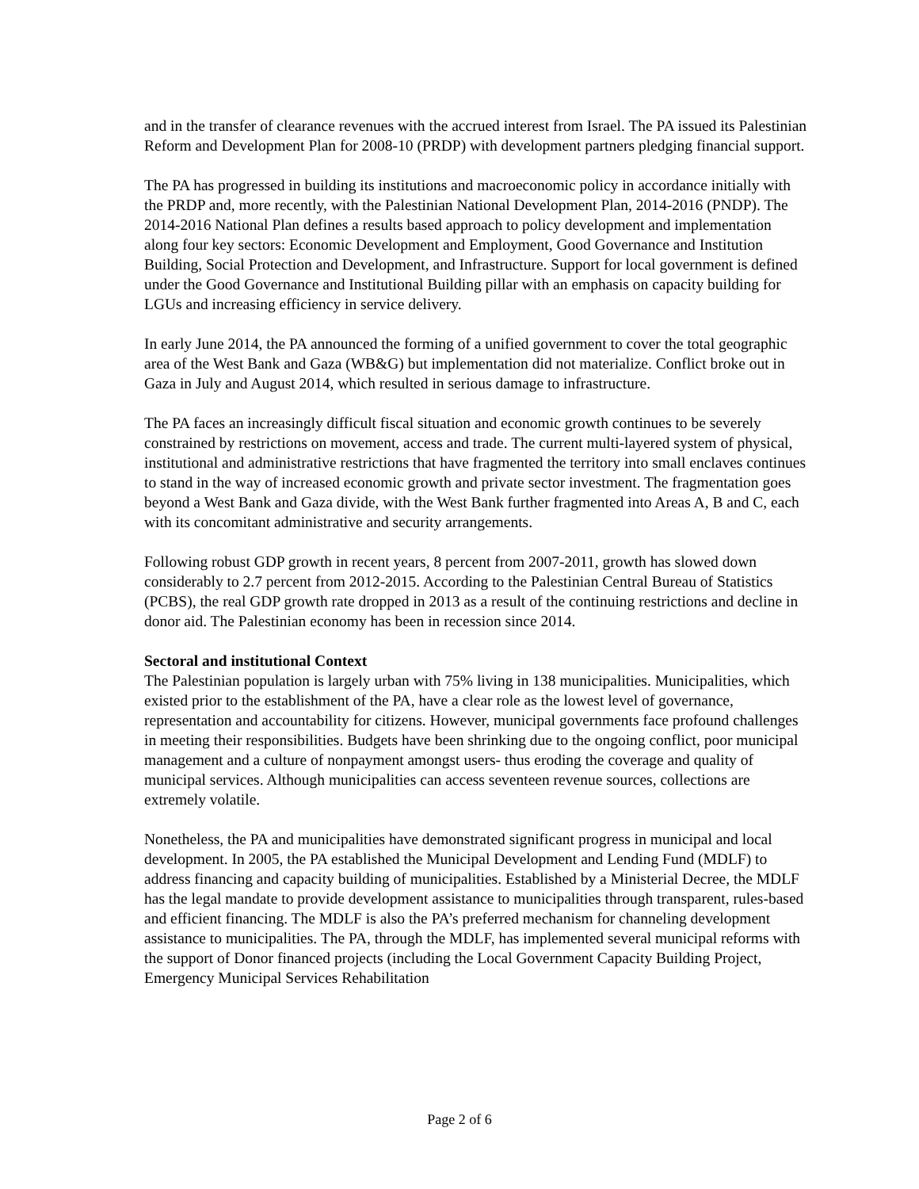and in the transfer of clearance revenues with the accrued interest from Israel. The PA issued its Palestinian Reform and Development Plan for 2008-10 (PRDP) with development partners pledging financial support.
The PA has progressed in building its institutions and macroeconomic policy in accordance initially with the PRDP and, more recently, with the Palestinian National Development Plan, 2014-2016 (PNDP). The 2014-2016 National Plan defines a results based approach to policy development and implementation along four key sectors: Economic Development and Employment, Good Governance and Institution Building, Social Protection and Development, and Infrastructure. Support for local government is defined under the Good Governance and Institutional Building pillar with an emphasis on capacity building for LGUs and increasing efficiency in service delivery.
In early June 2014, the PA announced the forming of a unified government to cover the total geographic area of the West Bank and Gaza (WB&G) but implementation did not materialize. Conflict broke out in Gaza in July and August 2014, which resulted in serious damage to infrastructure.
The PA faces an increasingly difficult fiscal situation and economic growth continues to be severely constrained by restrictions on movement, access and trade. The current multi-layered system of physical, institutional and administrative restrictions that have fragmented the territory into small enclaves continues to stand in the way of increased economic growth and private sector investment. The fragmentation goes beyond a West Bank and Gaza divide, with the West Bank further fragmented into Areas A, B and C, each with its concomitant administrative and security arrangements.
Following robust GDP growth in recent years, 8 percent from 2007-2011, growth has slowed down considerably to 2.7 percent from 2012-2015. According to the Palestinian Central Bureau of Statistics (PCBS), the real GDP growth rate dropped in 2013 as a result of the continuing restrictions and decline in donor aid. The Palestinian economy has been in recession since 2014.
Sectoral and institutional Context
The Palestinian population is largely urban with 75% living in 138 municipalities. Municipalities, which existed prior to the establishment of the PA, have a clear role as the lowest level of governance, representation and accountability for citizens. However, municipal governments face profound challenges in meeting their responsibilities. Budgets have been shrinking due to the ongoing conflict, poor municipal management and a culture of nonpayment amongst users- thus eroding the coverage and quality of municipal services. Although municipalities can access seventeen revenue sources, collections are extremely volatile.
Nonetheless, the PA and municipalities have demonstrated significant progress in municipal and local development. In 2005, the PA established the Municipal Development and Lending Fund (MDLF) to address financing and capacity building of municipalities. Established by a Ministerial Decree, the MDLF has the legal mandate to provide development assistance to municipalities through transparent, rules-based and efficient financing. The MDLF is also the PA’s preferred mechanism for channeling development assistance to municipalities. The PA, through the MDLF, has implemented several municipal reforms with the support of Donor financed projects (including the Local Government Capacity Building Project, Emergency Municipal Services Rehabilitation
Page 2 of 6